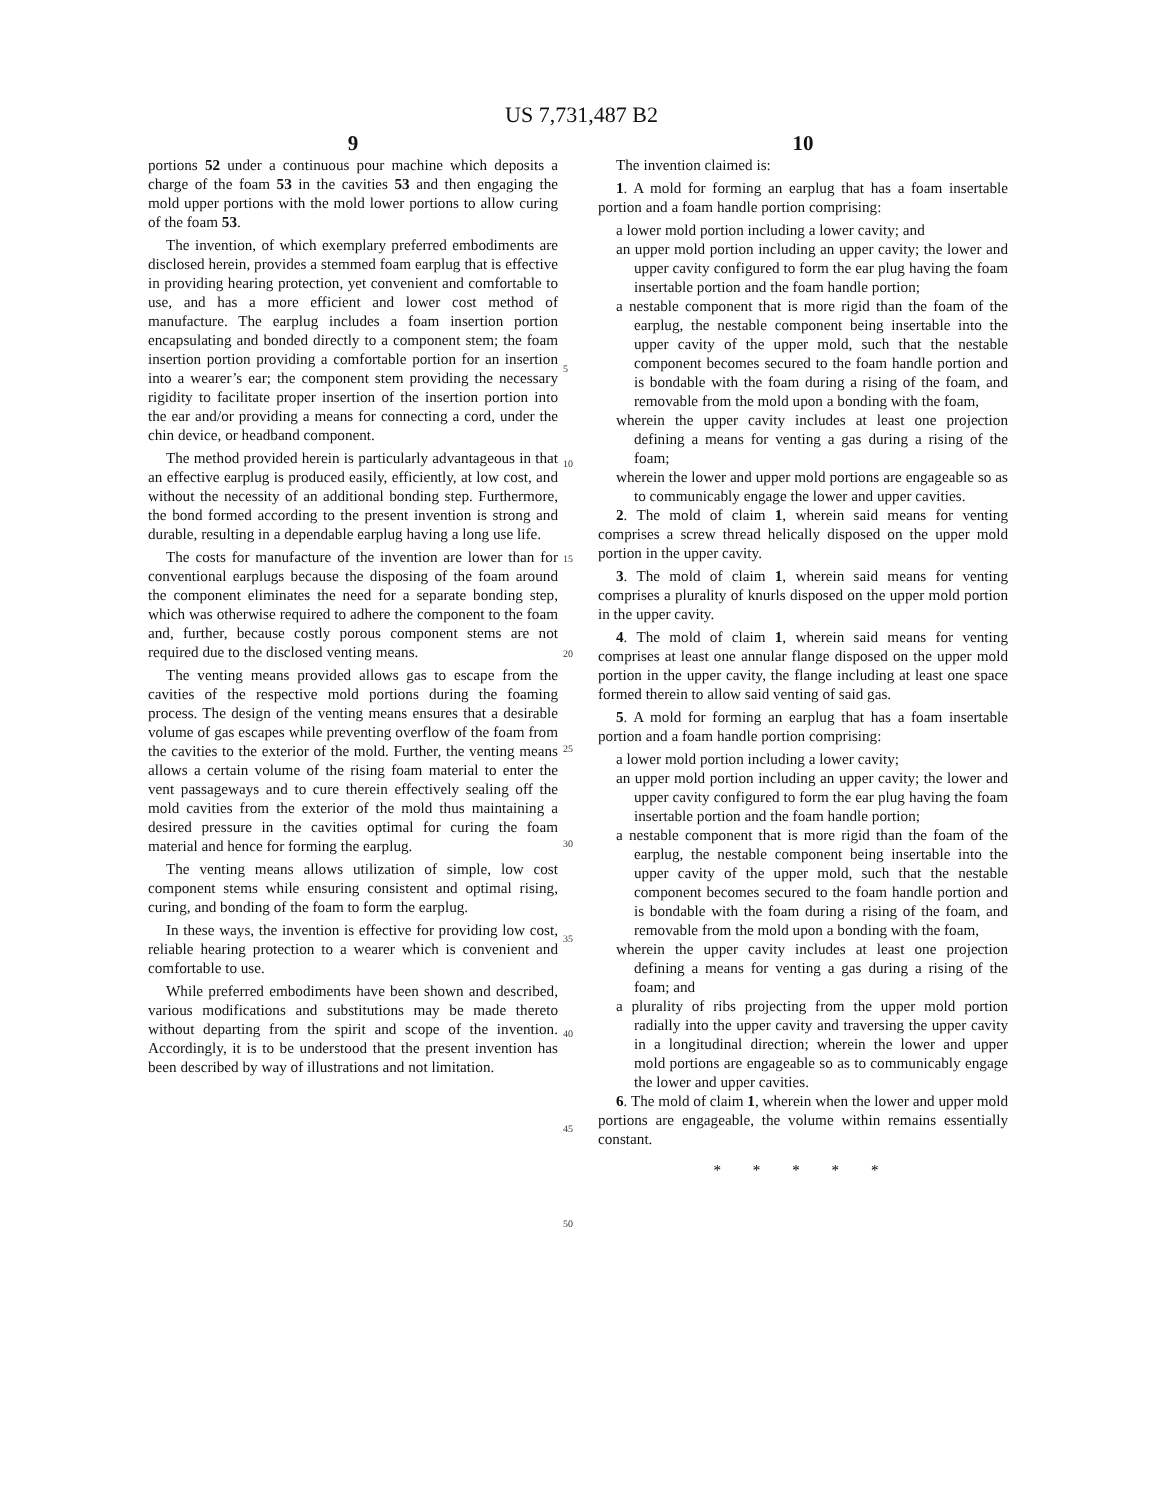US 7,731,487 B2
9
portions 52 under a continuous pour machine which deposits a charge of the foam 53 in the cavities 53 and then engaging the mold upper portions with the mold lower portions to allow curing of the foam 53.
The invention, of which exemplary preferred embodiments are disclosed herein, provides a stemmed foam earplug that is effective in providing hearing protection, yet convenient and comfortable to use, and has a more efficient and lower cost method of manufacture. The earplug includes a foam insertion portion encapsulating and bonded directly to a component stem; the foam insertion portion providing a comfortable portion for an insertion into a wearer’s ear; the component stem providing the necessary rigidity to facilitate proper insertion of the insertion portion into the ear and/or providing a means for connecting a cord, under the chin device, or headband component.
The method provided herein is particularly advantageous in that an effective earplug is produced easily, efficiently, at low cost, and without the necessity of an additional bonding step. Furthermore, the bond formed according to the present invention is strong and durable, resulting in a dependable earplug having a long use life.
The costs for manufacture of the invention are lower than for conventional earplugs because the disposing of the foam around the component eliminates the need for a separate bonding step, which was otherwise required to adhere the component to the foam and, further, because costly porous component stems are not required due to the disclosed venting means.
The venting means provided allows gas to escape from the cavities of the respective mold portions during the foaming process. The design of the venting means ensures that a desirable volume of gas escapes while preventing overflow of the foam from the cavities to the exterior of the mold. Further, the venting means allows a certain volume of the rising foam material to enter the vent passageways and to cure therein effectively sealing off the mold cavities from the exterior of the mold thus maintaining a desired pressure in the cavities optimal for curing the foam material and hence for forming the earplug.
The venting means allows utilization of simple, low cost component stems while ensuring consistent and optimal rising, curing, and bonding of the foam to form the earplug.
In these ways, the invention is effective for providing low cost, reliable hearing protection to a wearer which is convenient and comfortable to use.
While preferred embodiments have been shown and described, various modifications and substitutions may be made thereto without departing from the spirit and scope of the invention. Accordingly, it is to be understood that the present invention has been described by way of illustrations and not limitation.
5
10
15
20
25
30
35
40
45
50
10
The invention claimed is:
1. A mold for forming an earplug that has a foam insertable portion and a foam handle portion comprising:
a lower mold portion including a lower cavity; and
an upper mold portion including an upper cavity; the lower and upper cavity configured to form the ear plug having the foam insertable portion and the foam handle portion;
a nestable component that is more rigid than the foam of the earplug, the nestable component being insertable into the upper cavity of the upper mold, such that the nestable component becomes secured to the foam handle portion and is bondable with the foam during a rising of the foam, and removable from the mold upon a bonding with the foam,
wherein the upper cavity includes at least one projection defining a means for venting a gas during a rising of the foam;
wherein the lower and upper mold portions are engageable so as to communicably engage the lower and upper cavities.
2. The mold of claim 1, wherein said means for venting comprises a screw thread helically disposed on the upper mold portion in the upper cavity.
3. The mold of claim 1, wherein said means for venting comprises a plurality of knurls disposed on the upper mold portion in the upper cavity.
4. The mold of claim 1, wherein said means for venting comprises at least one annular flange disposed on the upper mold portion in the upper cavity, the flange including at least one space formed therein to allow said venting of said gas.
5. A mold for forming an earplug that has a foam insertable portion and a foam handle portion comprising:
a lower mold portion including a lower cavity;
an upper mold portion including an upper cavity; the lower and upper cavity configured to form the ear plug having the foam insertable portion and the foam handle portion;
a nestable component that is more rigid than the foam of the earplug, the nestable component being insertable into the upper cavity of the upper mold, such that the nestable component becomes secured to the foam handle portion and is bondable with the foam during a rising of the foam, and removable from the mold upon a bonding with the foam,
wherein the upper cavity includes at least one projection defining a means for venting a gas during a rising of the foam; and
a plurality of ribs projecting from the upper mold portion radially into the upper cavity and traversing the upper cavity in a longitudinal direction; wherein the lower and upper mold portions are engageable so as to communicably engage the lower and upper cavities.
6. The mold of claim 1, wherein when the lower and upper mold portions are engageable, the volume within remains essentially constant.
* * * * *